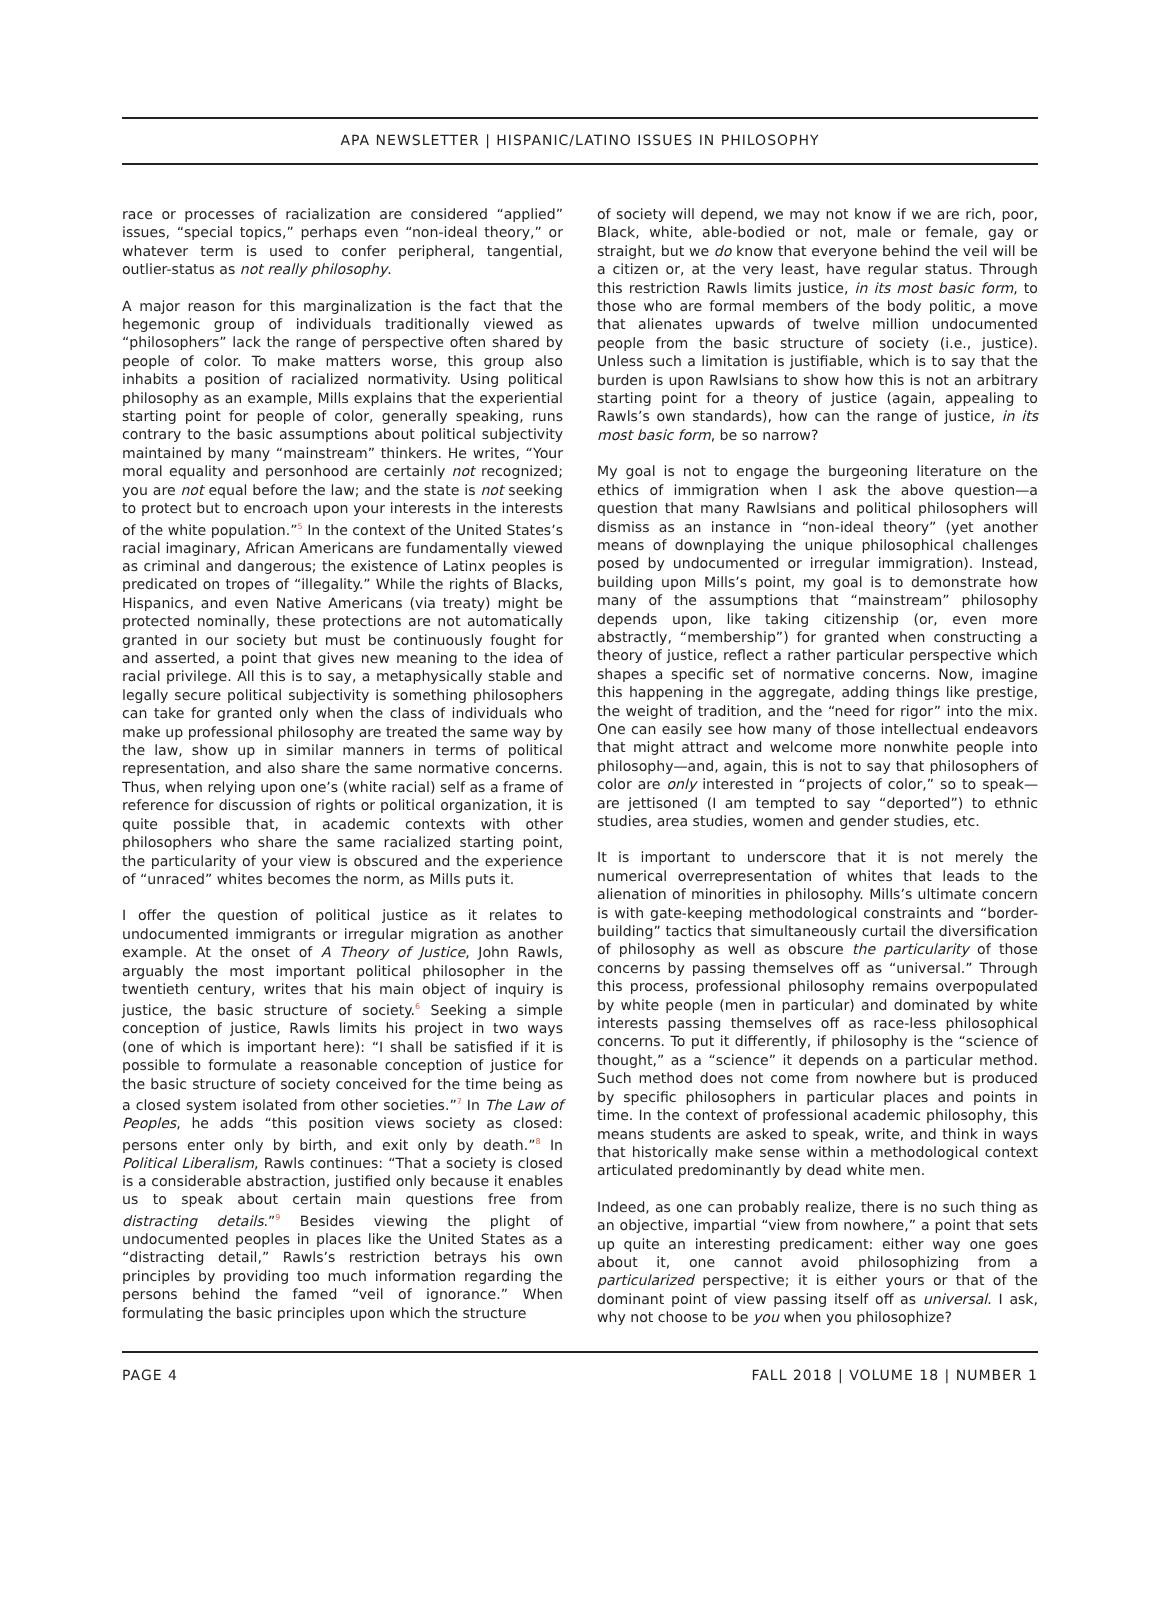APA NEWSLETTER | HISPANIC/LATINO ISSUES IN PHILOSOPHY
race or processes of racialization are considered “applied” issues, “special topics,” perhaps even “non-ideal theory,” or whatever term is used to confer peripheral, tangential, outlier-status as not really philosophy.
A major reason for this marginalization is the fact that the hegemonic group of individuals traditionally viewed as “philosophers” lack the range of perspective often shared by people of color. To make matters worse, this group also inhabits a position of racialized normativity. Using political philosophy as an example, Mills explains that the experiential starting point for people of color, generally speaking, runs contrary to the basic assumptions about political subjectivity maintained by many “mainstream” thinkers. He writes, “Your moral equality and personhood are certainly not recognized; you are not equal before the law; and the state is not seeking to protect but to encroach upon your interests in the interests of the white population.”<sup>5</sup> In the context of the United States’s racial imaginary, African Americans are fundamentally viewed as criminal and dangerous; the existence of Latinx peoples is predicated on tropes of “illegality.” While the rights of Blacks, Hispanics, and even Native Americans (via treaty) might be protected nominally, these protections are not automatically granted in our society but must be continuously fought for and asserted, a point that gives new meaning to the idea of racial privilege. All this is to say, a metaphysically stable and legally secure political subjectivity is something philosophers can take for granted only when the class of individuals who make up professional philosophy are treated the same way by the law, show up in similar manners in terms of political representation, and also share the same normative concerns. Thus, when relying upon one’s (white racial) self as a frame of reference for discussion of rights or political organization, it is quite possible that, in academic contexts with other philosophers who share the same racialized starting point, the particularity of your view is obscured and the experience of “unraced” whites becomes the norm, as Mills puts it.
I offer the question of political justice as it relates to undocumented immigrants or irregular migration as another example. At the onset of A Theory of Justice, John Rawls, arguably the most important political philosopher in the twentieth century, writes that his main object of inquiry is justice, the basic structure of society.<sup>6</sup> Seeking a simple conception of justice, Rawls limits his project in two ways (one of which is important here): “I shall be satisfied if it is possible to formulate a reasonable conception of justice for the basic structure of society conceived for the time being as a closed system isolated from other societies.”<sup>7</sup> In The Law of Peoples, he adds “this position views society as closed: persons enter only by birth, and exit only by death.”<sup>8</sup> In Political Liberalism, Rawls continues: “That a society is closed is a considerable abstraction, justified only because it enables us to speak about certain main questions free from distracting details.”<sup>9</sup> Besides viewing the plight of undocumented peoples in places like the United States as a “distracting detail,” Rawls’s restriction betrays his own principles by providing too much information regarding the persons behind the famed “veil of ignorance.” When formulating the basic principles upon which the structure
of society will depend, we may not know if we are rich, poor, Black, white, able-bodied or not, male or female, gay or straight, but we do know that everyone behind the veil will be a citizen or, at the very least, have regular status. Through this restriction Rawls limits justice, in its most basic form, to those who are formal members of the body politic, a move that alienates upwards of twelve million undocumented people from the basic structure of society (i.e., justice). Unless such a limitation is justifiable, which is to say that the burden is upon Rawlsians to show how this is not an arbitrary starting point for a theory of justice (again, appealing to Rawls’s own standards), how can the range of justice, in its most basic form, be so narrow?
My goal is not to engage the burgeoning literature on the ethics of immigration when I ask the above question—a question that many Rawlsians and political philosophers will dismiss as an instance in “non-ideal theory” (yet another means of downplaying the unique philosophical challenges posed by undocumented or irregular immigration). Instead, building upon Mills’s point, my goal is to demonstrate how many of the assumptions that “mainstream” philosophy depends upon, like taking citizenship (or, even more abstractly, “membership”) for granted when constructing a theory of justice, reflect a rather particular perspective which shapes a specific set of normative concerns. Now, imagine this happening in the aggregate, adding things like prestige, the weight of tradition, and the “need for rigor” into the mix. One can easily see how many of those intellectual endeavors that might attract and welcome more nonwhite people into philosophy—and, again, this is not to say that philosophers of color are only interested in “projects of color,” so to speak—are jettisoned (I am tempted to say “deported”) to ethnic studies, area studies, women and gender studies, etc.
It is important to underscore that it is not merely the numerical overrepresentation of whites that leads to the alienation of minorities in philosophy. Mills’s ultimate concern is with gate-keeping methodological constraints and “border-building” tactics that simultaneously curtail the diversification of philosophy as well as obscure the particularity of those concerns by passing themselves off as “universal.” Through this process, professional philosophy remains overpopulated by white people (men in particular) and dominated by white interests passing themselves off as race-less philosophical concerns. To put it differently, if philosophy is the “science of thought,” as a “science” it depends on a particular method. Such method does not come from nowhere but is produced by specific philosophers in particular places and points in time. In the context of professional academic philosophy, this means students are asked to speak, write, and think in ways that historically make sense within a methodological context articulated predominantly by dead white men.
Indeed, as one can probably realize, there is no such thing as an objective, impartial “view from nowhere,” a point that sets up quite an interesting predicament: either way one goes about it, one cannot avoid philosophizing from a particularized perspective; it is either yours or that of the dominant point of view passing itself off as universal. I ask, why not choose to be you when you philosophize?
PAGE 4 FALL 2018 | VOLUME 18 | NUMBER 1